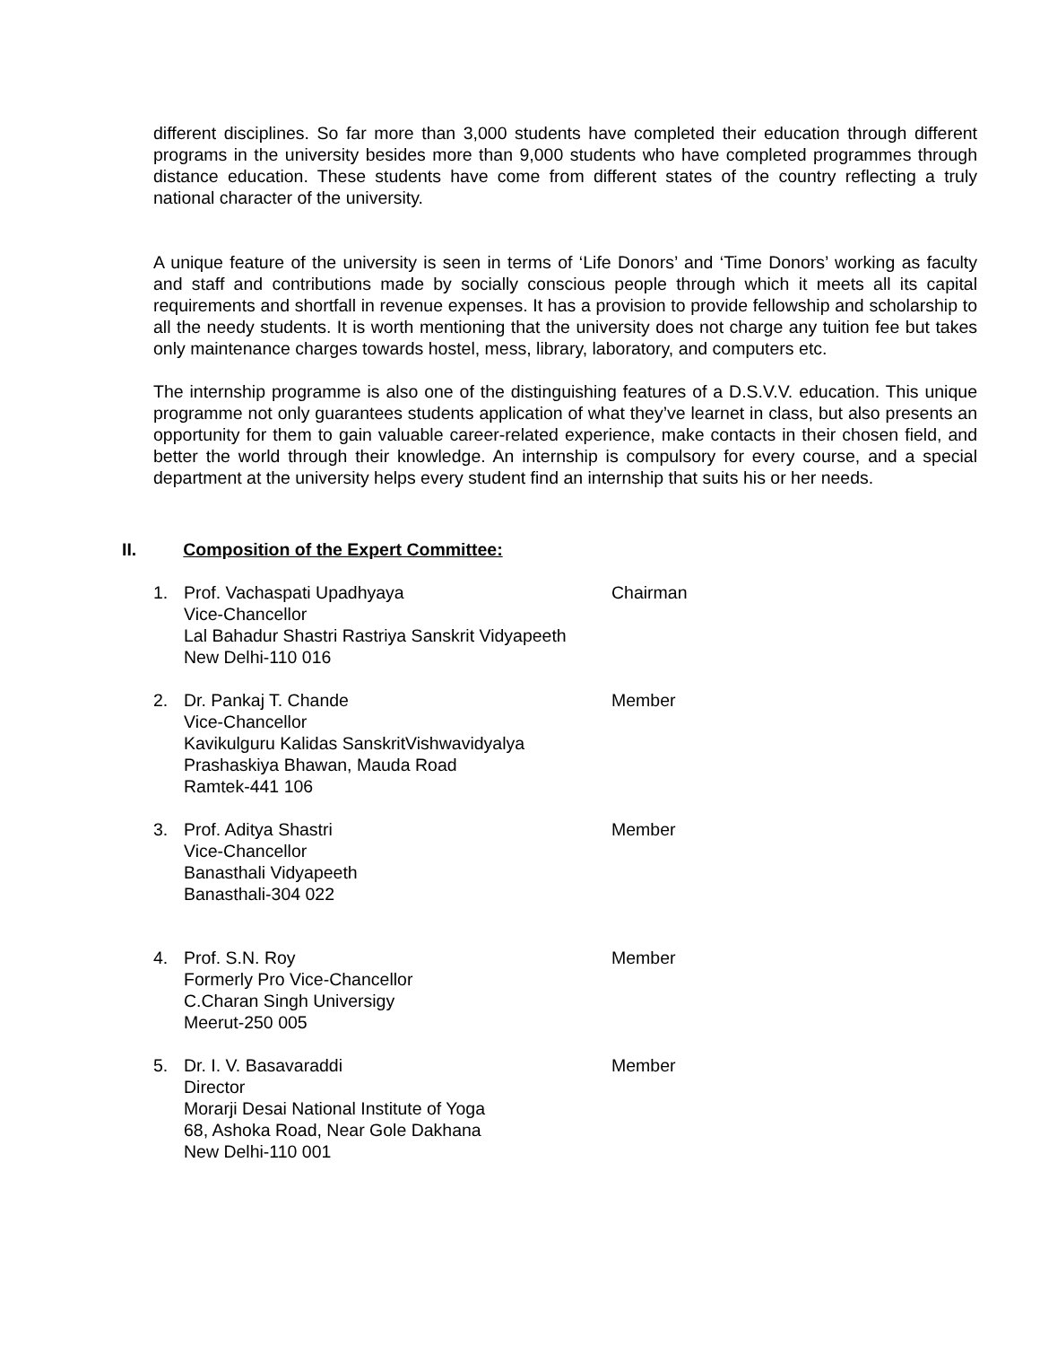different disciplines. So far more than 3,000 students have completed their education through different programs in the university besides more than 9,000 students who have completed programmes through distance education. These students have come from different states of the country reflecting a truly national character of the university.
A unique feature of the university is seen in terms of ‘Life Donors’ and ‘Time Donors’ working as faculty and staff and contributions made by socially conscious people through which it meets all its capital requirements and shortfall in revenue expenses. It has a provision to provide fellowship and scholarship to all the needy students. It is worth mentioning that the university does not charge any tuition fee but takes only maintenance charges towards hostel, mess, library, laboratory, and computers etc.
The internship programme is also one of the distinguishing features of a D.S.V.V. education. This unique programme not only guarantees students application of what they’ve learnet in class, but also presents an opportunity for them to gain valuable career-related experience, make contacts in their chosen field, and better the world through their knowledge. An internship is compulsory for every course, and a special department at the university helps every student find an internship that suits his or her needs.
II. Composition of the Expert Committee:
1. Prof. Vachaspati Upadhyaya
Vice-Chancellor
Lal Bahadur Shastri Rastriya Sanskrit Vidyapeeth
New Delhi-110 016
Chairman
2. Dr. Pankaj T. Chande
Vice-Chancellor
Kavikulguru Kalidas SanskritVishwavidyalya
Prashaskiya Bhawan, Mauda Road
Ramtek-441 106
Member
3. Prof. Aditya Shastri
Vice-Chancellor
Banasthali Vidyapeeth
Banasthali-304 022
Member
4. Prof. S.N. Roy
Formerly Pro Vice-Chancellor
C.Charan Singh Universigy
Meerut-250 005
Member
5. Dr. I. V. Basavaraddi
Director
Morarji Desai National Institute of Yoga
68, Ashoka Road, Near Gole Dakhana
New Delhi-110 001
Member